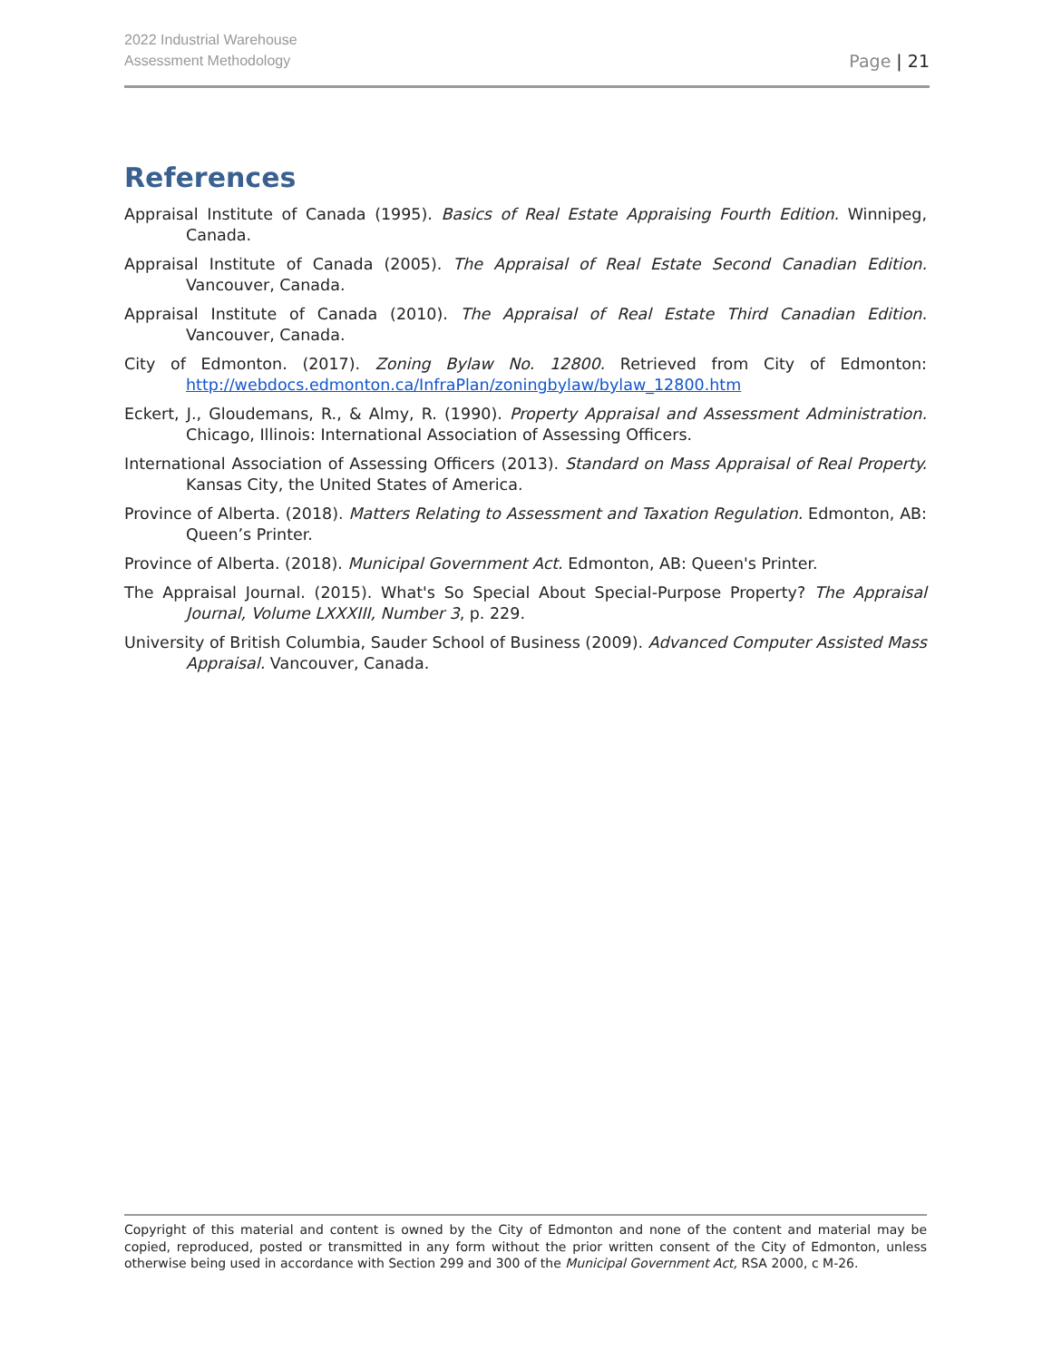2022 Industrial Warehouse
Assessment Methodology
Page | 21
References
Appraisal Institute of Canada (1995). Basics of Real Estate Appraising Fourth Edition. Winnipeg, Canada.
Appraisal Institute of Canada (2005). The Appraisal of Real Estate Second Canadian Edition. Vancouver, Canada.
Appraisal Institute of Canada (2010). The Appraisal of Real Estate Third Canadian Edition. Vancouver, Canada.
City of Edmonton. (2017). Zoning Bylaw No. 12800. Retrieved from City of Edmonton: http://webdocs.edmonton.ca/InfraPlan/zoningbylaw/bylaw_12800.htm
Eckert, J., Gloudemans, R., & Almy, R. (1990). Property Appraisal and Assessment Administration. Chicago, Illinois: International Association of Assessing Officers.
International Association of Assessing Officers (2013). Standard on Mass Appraisal of Real Property. Kansas City, the United States of America.
Province of Alberta. (2018). Matters Relating to Assessment and Taxation Regulation. Edmonton, AB: Queen’s Printer.
Province of Alberta. (2018). Municipal Government Act. Edmonton, AB: Queen's Printer.
The Appraisal Journal. (2015). What's So Special About Special-Purpose Property? The Appraisal Journal, Volume LXXXIII, Number 3, p. 229.
University of British Columbia, Sauder School of Business (2009). Advanced Computer Assisted Mass Appraisal. Vancouver, Canada.
Copyright of this material and content is owned by the City of Edmonton and none of the content and material may be copied, reproduced, posted or transmitted in any form without the prior written consent of the City of Edmonton, unless otherwise being used in accordance with Section 299 and 300 of the Municipal Government Act, RSA 2000, c M-26.